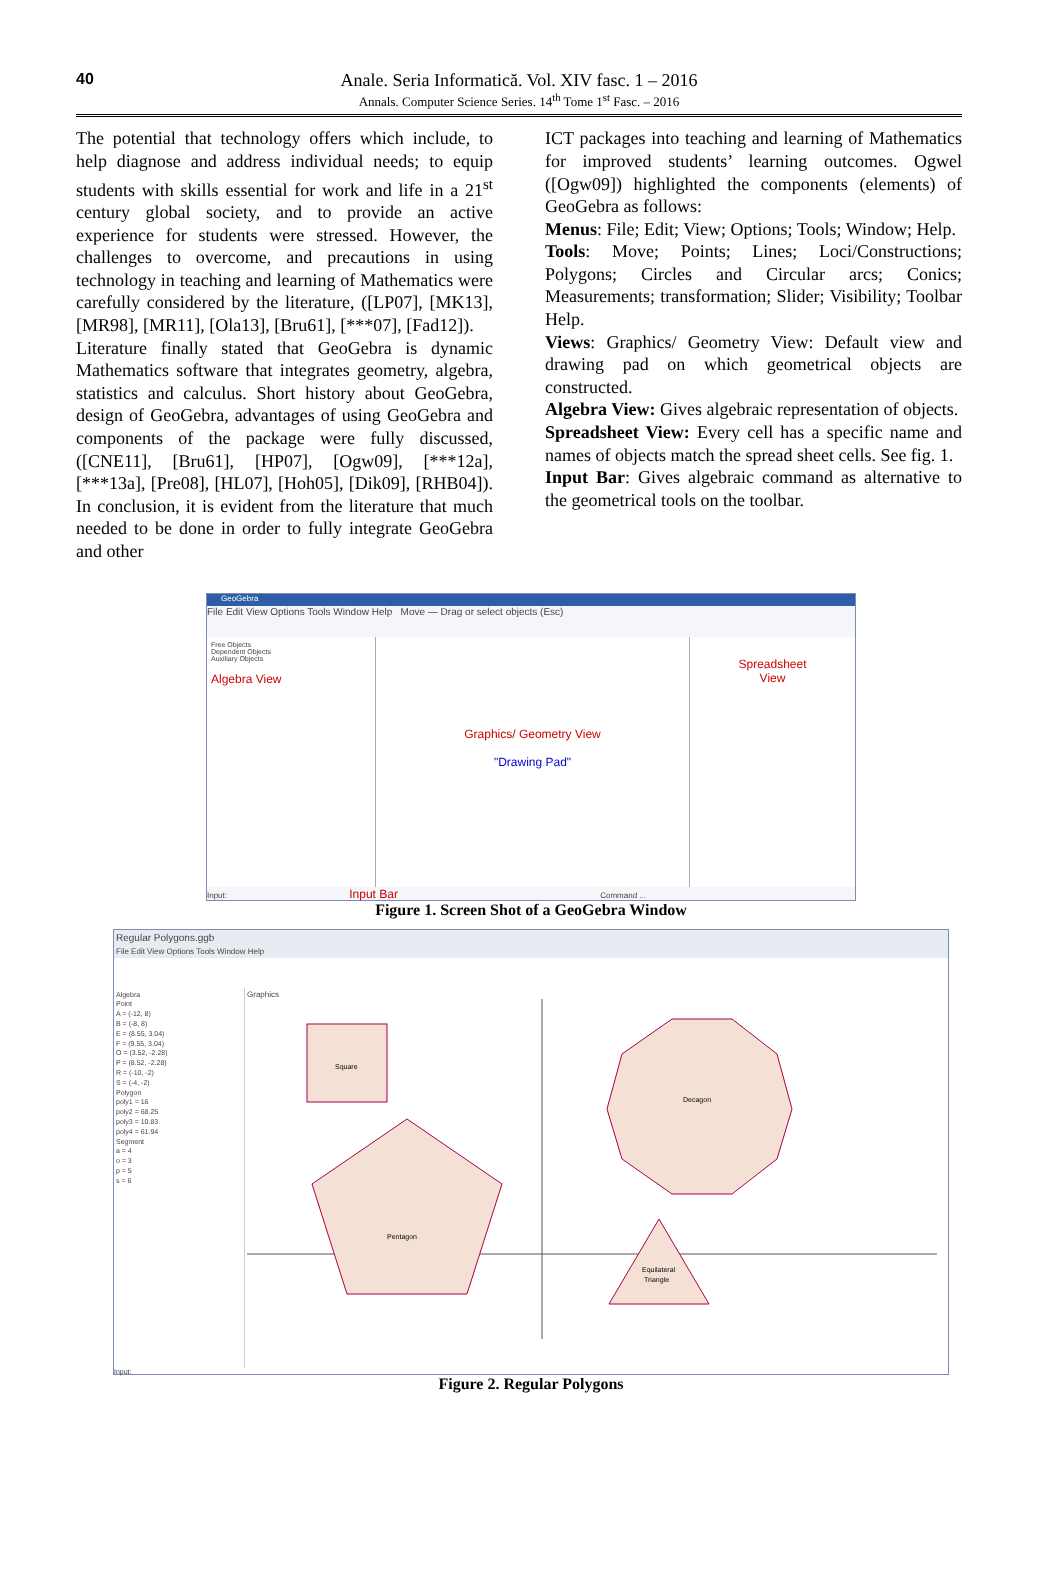40
Anale. Seria Informatică. Vol. XIV fasc. 1 – 2016
Annals. Computer Science Series. 14<sup>th</sup> Tome 1<sup>st</sup> Fasc. – 2016
The potential that technology offers which include, to help diagnose and address individual needs; to equip students with skills essential for work and life in a 21<sup>st</sup> century global society, and to provide an active experience for students were stressed. However, the challenges to overcome, and precautions in using technology in teaching and learning of Mathematics were carefully considered by the literature, ([LP07], [MK13], [MR98], [MR11], [Ola13], [Bru61], [***07], [Fad12]).
Literature finally stated that GeoGebra is dynamic Mathematics software that integrates geometry, algebra, statistics and calculus. Short history about GeoGebra, design of GeoGebra, advantages of using GeoGebra and components of the package were fully discussed, ([CNE11], [Bru61], [HP07], [Ogw09], [***12a], [***13a], [Pre08], [HL07], [Hoh05], [Dik09], [RHB04]). In conclusion, it is evident from the literature that much needed to be done in order to fully integrate GeoGebra and other
ICT packages into teaching and learning of Mathematics for improved students’ learning outcomes. Ogwel ([Ogw09]) highlighted the components (elements) of GeoGebra as follows:
Menus: File; Edit; View; Options; Tools; Window; Help.
Tools: Move; Points; Lines; Loci/Constructions; Polygons; Circles and Circular arcs; Conics; Measurements; transformation; Slider; Visibility; Toolbar Help.
Views: Graphics/ Geometry View: Default view and drawing pad on which geometrical objects are constructed.
Algebra View: Gives algebraic representation of objects.
Spreadsheet View: Every cell has a specific name and names of objects match the spread sheet cells. See fig. 1.
Input Bar: Gives algebraic command as alternative to the geometrical tools on the toolbar.
GeoGebra
File Edit View Options Tools Window Help Move — Drag or select objects (Esc)
Free Objects
Dependent Objects
Auxiliary Objects
Algebra View
Graphics/ Geometry View
"Drawing Pad"
Spreadsheet
View
Input: Input Bar Command ...
Figure 1. Screen Shot of a GeoGebra Window
Regular Polygons.ggb
File Edit View Options Tools Window Help
Algebra
Point
A = (-12, 8)
B = (-8, 8)
E = (8.55, 3.04)
F = (9.55, 3.04)
O = (3.52, -2.28)
P = (8.52, -2.28)
R = (-10, -2)
S = (-4, -2)
Polygon
poly1 = 16
poly2 = 68.25
poly3 = 10.83
poly4 = 61.94
Segment
a = 4
o = 3
p = 5
s = 6
Graphics
Square
Pentagon
Decagon
Equilateral
Triangle
Input:
Figure 2. Regular Polygons